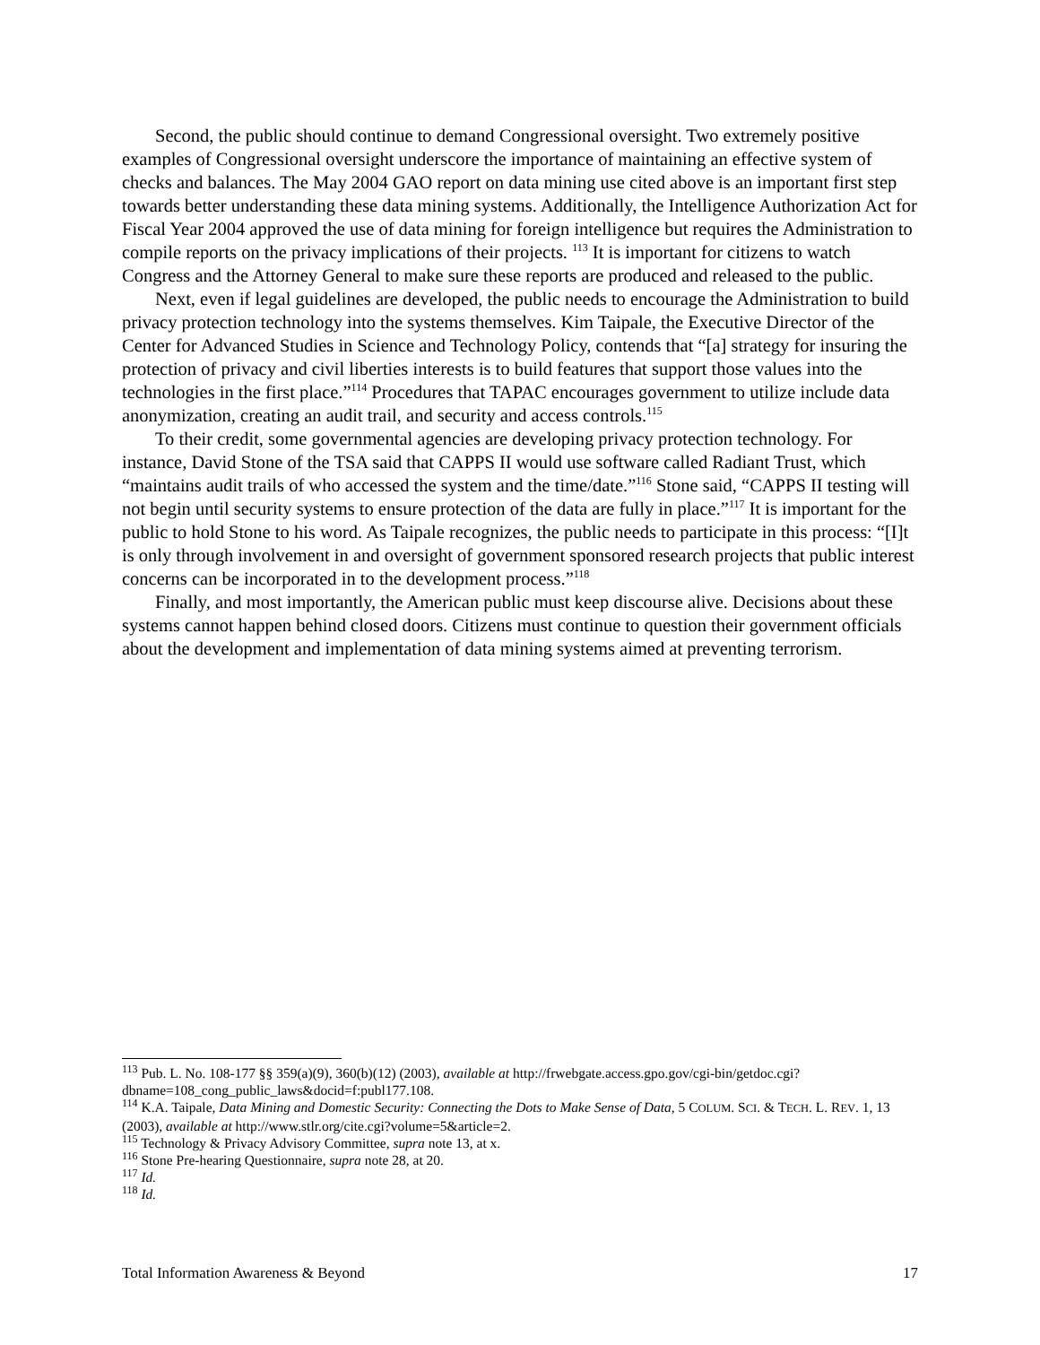Second, the public should continue to demand Congressional oversight. Two extremely positive examples of Congressional oversight underscore the importance of maintaining an effective system of checks and balances. The May 2004 GAO report on data mining use cited above is an important first step towards better understanding these data mining systems. Additionally, the Intelligence Authorization Act for Fiscal Year 2004 approved the use of data mining for foreign intelligence but requires the Administration to compile reports on the privacy implications of their projects. <sup>113</sup> It is important for citizens to watch Congress and the Attorney General to make sure these reports are produced and released to the public.
Next, even if legal guidelines are developed, the public needs to encourage the Administration to build privacy protection technology into the systems themselves. Kim Taipale, the Executive Director of the Center for Advanced Studies in Science and Technology Policy, contends that “[a] strategy for insuring the protection of privacy and civil liberties interests is to build features that support those values into the technologies in the first place.”<sup>114</sup> Procedures that TAPAC encourages government to utilize include data anonymization, creating an audit trail, and security and access controls.<sup>115</sup>
To their credit, some governmental agencies are developing privacy protection technology. For instance, David Stone of the TSA said that CAPPS II would use software called Radiant Trust, which “maintains audit trails of who accessed the system and the time/date.”<sup>116</sup> Stone said, “CAPPS II testing will not begin until security systems to ensure protection of the data are fully in place.”<sup>117</sup> It is important for the public to hold Stone to his word. As Taipale recognizes, the public needs to participate in this process: “[I]t is only through involvement in and oversight of government sponsored research projects that public interest concerns can be incorporated in to the development process.”<sup>118</sup>
Finally, and most importantly, the American public must keep discourse alive. Decisions about these systems cannot happen behind closed doors. Citizens must continue to question their government officials about the development and implementation of data mining systems aimed at preventing terrorism.
<sup>113</sup> Pub. L. No. 108-177 §§ 359(a)(9), 360(b)(12) (2003), available at http://frwebgate.access.gpo.gov/cgi-bin/getdoc.cgi?dbname=108_cong_public_laws&docid=f:publ177.108.
<sup>114</sup> K.A. Taipale, Data Mining and Domestic Security: Connecting the Dots to Make Sense of Data, 5 COLUM. SCI. & TECH. L. REV. 1, 13 (2003), available at http://www.stlr.org/cite.cgi?volume=5&article=2.
<sup>115</sup> Technology & Privacy Advisory Committee, supra note 13, at x.
<sup>116</sup> Stone Pre-hearing Questionnaire, supra note 28, at 20.
<sup>117</sup> Id.
<sup>118</sup> Id.
Total Information Awareness & Beyond 17